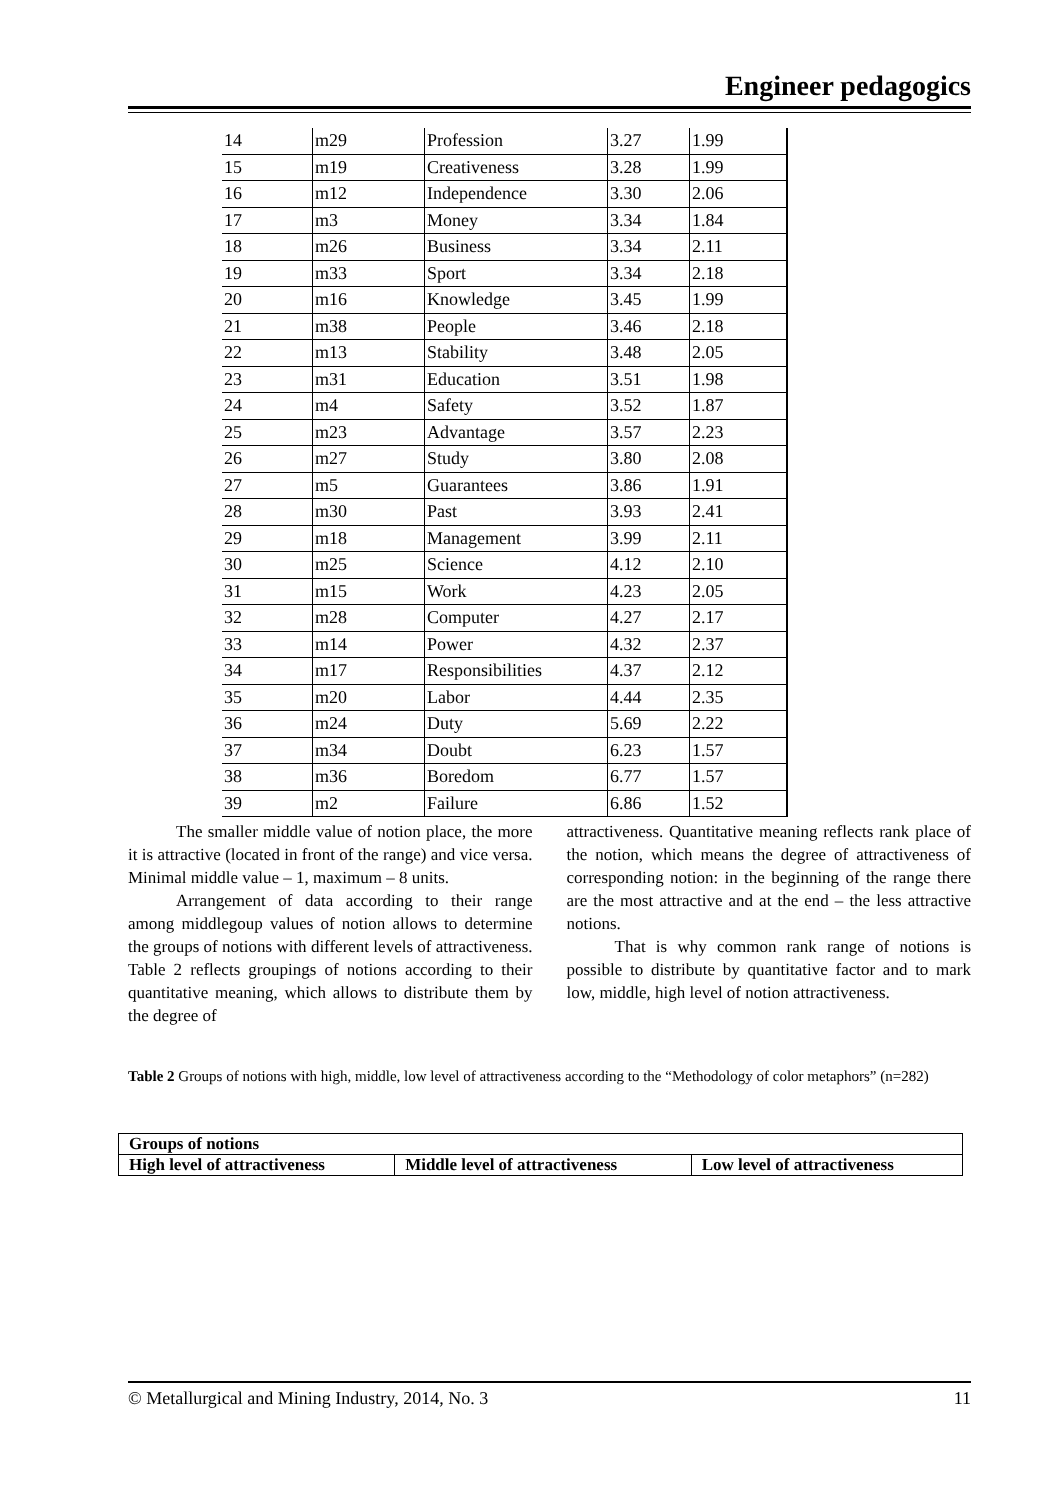Engineer pedagogics
| 14 | m29 | Profession | 3.27 | 1.99 |
| 15 | m19 | Creativeness | 3.28 | 1.99 |
| 16 | m12 | Independence | 3.30 | 2.06 |
| 17 | m3 | Money | 3.34 | 1.84 |
| 18 | m26 | Business | 3.34 | 2.11 |
| 19 | m33 | Sport | 3.34 | 2.18 |
| 20 | m16 | Knowledge | 3.45 | 1.99 |
| 21 | m38 | People | 3.46 | 2.18 |
| 22 | m13 | Stability | 3.48 | 2.05 |
| 23 | m31 | Education | 3.51 | 1.98 |
| 24 | m4 | Safety | 3.52 | 1.87 |
| 25 | m23 | Advantage | 3.57 | 2.23 |
| 26 | m27 | Study | 3.80 | 2.08 |
| 27 | m5 | Guarantees | 3.86 | 1.91 |
| 28 | m30 | Past | 3.93 | 2.41 |
| 29 | m18 | Management | 3.99 | 2.11 |
| 30 | m25 | Science | 4.12 | 2.10 |
| 31 | m15 | Work | 4.23 | 2.05 |
| 32 | m28 | Computer | 4.27 | 2.17 |
| 33 | m14 | Power | 4.32 | 2.37 |
| 34 | m17 | Responsibilities | 4.37 | 2.12 |
| 35 | m20 | Labor | 4.44 | 2.35 |
| 36 | m24 | Duty | 5.69 | 2.22 |
| 37 | m34 | Doubt | 6.23 | 1.57 |
| 38 | m36 | Boredom | 6.77 | 1.57 |
| 39 | m2 | Failure | 6.86 | 1.52 |
The smaller middle value of notion place, the more it is attractive (located in front of the range) and vice versa. Minimal middle value – 1, maximum – 8 units.
Arrangement of data according to their range among middlegoup values of notion allows to determine the groups of notions with different levels of attractiveness. Table 2 reflects groupings of notions according to their quantitative meaning, which allows to distribute them by the degree of
attractiveness. Quantitative meaning reflects rank place of the notion, which means the degree of attractiveness of corresponding notion: in the beginning of the range there are the most attractive and at the end – the less attractive notions.
That is why common rank range of notions is possible to distribute by quantitative factor and to mark low, middle, high level of notion attractiveness.
Table 2 Groups of notions with high, middle, low level of attractiveness according to the “Methodology of color metaphors” (n=282)
| Groups of notions | | |
| --- | --- | --- |
| High level of attractiveness | Middle level of attractiveness | Low level of attractiveness |
© Metallurgical and Mining Industry, 2014, No. 3 11